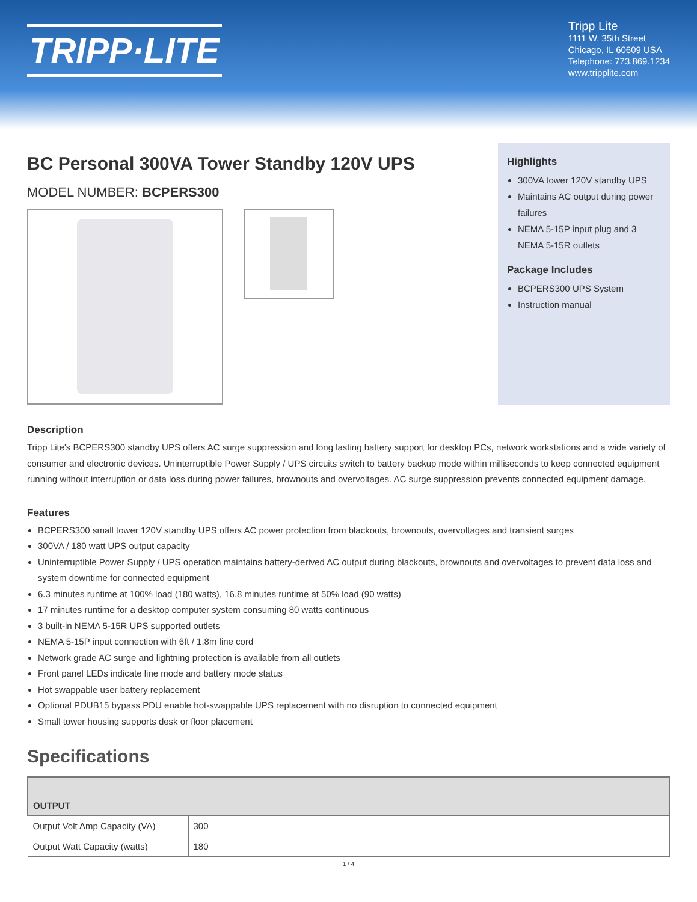TRIPP·LITE
Tripp Lite
1111 W. 35th Street
Chicago, IL 60609 USA
Telephone: 773.869.1234
www.tripplite.com
BC Personal 300VA Tower Standby 120V UPS
MODEL NUMBER: BCPERS300
Highlights
300VA tower 120V standby UPS
Maintains AC output during power failures
NEMA 5-15P input plug and 3 NEMA 5-15R outlets
Package Includes
BCPERS300 UPS System
Instruction manual
Description
Tripp Lite's BCPERS300 standby UPS offers AC surge suppression and long lasting battery support for desktop PCs, network workstations and a wide variety of consumer and electronic devices. Uninterruptible Power Supply / UPS circuits switch to battery backup mode within milliseconds to keep connected equipment running without interruption or data loss during power failures, brownouts and overvoltages. AC surge suppression prevents connected equipment damage.
Features
BCPERS300 small tower 120V standby UPS offers AC power protection from blackouts, brownouts, overvoltages and transient surges
300VA / 180 watt UPS output capacity
Uninterruptible Power Supply / UPS operation maintains battery-derived AC output during blackouts, brownouts and overvoltages to prevent data loss and system downtime for connected equipment
6.3 minutes runtime at 100% load (180 watts), 16.8 minutes runtime at 50% load (90 watts)
17 minutes runtime for a desktop computer system consuming 80 watts continuous
3 built-in NEMA 5-15R UPS supported outlets
NEMA 5-15P input connection with 6ft / 1.8m line cord
Network grade AC surge and lightning protection is available from all outlets
Front panel LEDs indicate line mode and battery mode status
Hot swappable user battery replacement
Optional PDUB15 bypass PDU enable hot-swappable UPS replacement with no disruption to connected equipment
Small tower housing supports desk or floor placement
Specifications
| OUTPUT | |
| --- | --- |
| Output Volt Amp Capacity (VA) | 300 |
| Output Watt Capacity (watts) | 180 |
1 / 4